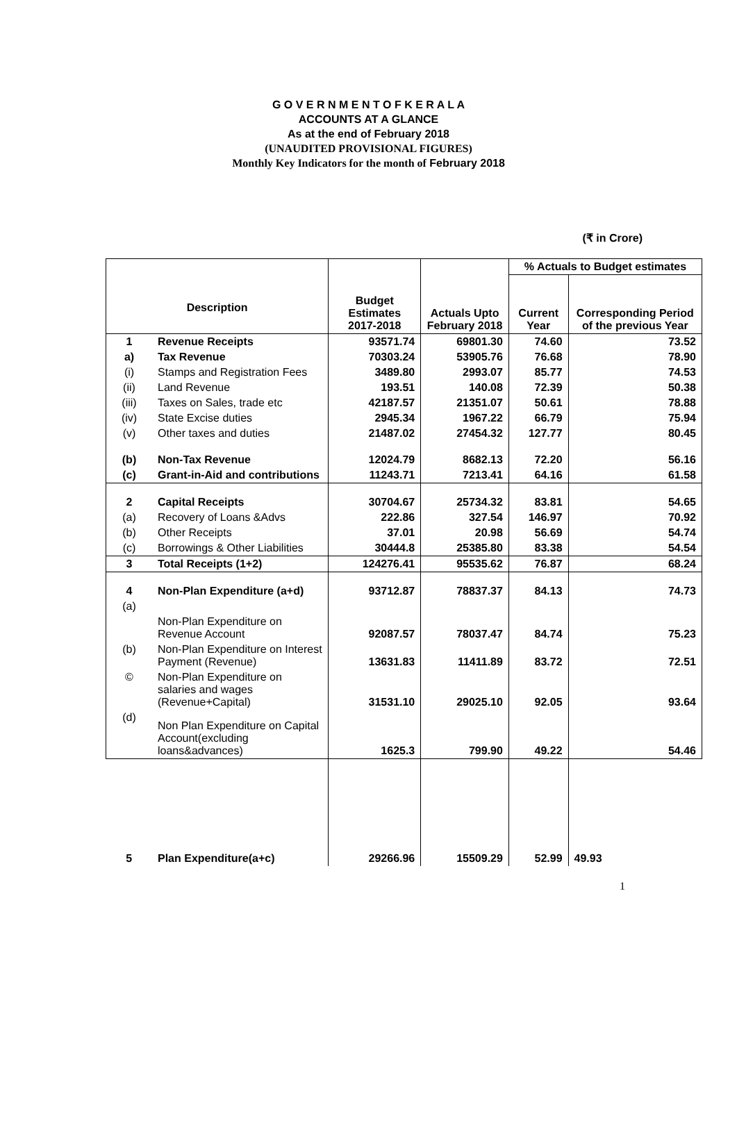G O V E R N M E N T O F K E R A L A
ACCOUNTS AT A GLANCE
As at the end of February 2018
(UNAUDITED PROVISIONAL FIGURES)
Monthly Key Indicators for the month of February 2018
(₹ in Crore)
| Description | | Budget Estimates 2017-2018 | Actuals Upto February 2018 | % Actuals to Budget estimates | |
| --- | --- | --- | --- | --- | --- |
| | | | | Current Year | Corresponding Period of the previous Year |
| 1 | Revenue Receipts | 93571.74 | 69801.30 | 74.60 | 73.52 |
| a) | Tax Revenue | 70303.24 | 53905.76 | 76.68 | 78.90 |
| (i) | Stamps and Registration Fees | 3489.80 | 2993.07 | 85.77 | 74.53 |
| (ii) | Land Revenue | 193.51 | 140.08 | 72.39 | 50.38 |
| (iii) | Taxes on Sales, trade etc | 42187.57 | 21351.07 | 50.61 | 78.88 |
| (iv) | State Excise duties | 2945.34 | 1967.22 | 66.79 | 75.94 |
| (v) | Other taxes and duties | 21487.02 | 27454.32 | 127.77 | 80.45 |
| (b) | Non-Tax Revenue | 12024.79 | 8682.13 | 72.20 | 56.16 |
| (c) | Grant-in-Aid and contributions | 11243.71 | 7213.41 | 64.16 | 61.58 |
| 2 | Capital Receipts | 30704.67 | 25734.32 | 83.81 | 54.65 |
| (a) | Recovery of Loans &Advs | 222.86 | 327.54 | 146.97 | 70.92 |
| (b) | Other Receipts | 37.01 | 20.98 | 56.69 | 54.74 |
| (c) | Borrowings & Other Liabilities | 30444.8 | 25385.80 | 83.38 | 54.54 |
| 3 | Total Receipts (1+2) | 124276.41 | 95535.62 | 76.87 | 68.24 |
| 4 | Non-Plan Expenditure (a+d) | 93712.87 | 78837.37 | 84.13 | 74.73 |
| (a) | Non-Plan Expenditure on Revenue Account | 92087.57 | 78037.47 | 84.74 | 75.23 |
| (b) | Non-Plan Expenditure on Interest Payment (Revenue) | 13631.83 | 11411.89 | 83.72 | 72.51 |
| © | Non-Plan Expenditure on salaries and wages (Revenue+Capital) | 31531.10 | 29025.10 | 92.05 | 93.64 |
| (d) | Non Plan Expenditure on Capital Account(excluding loans&advances) | 1625.3 | 799.90 | 49.22 | 54.46 |
| 5 | Plan Expenditure(a+c) | 29266.96 | 15509.29 | 52.99 | 49.93 |
1